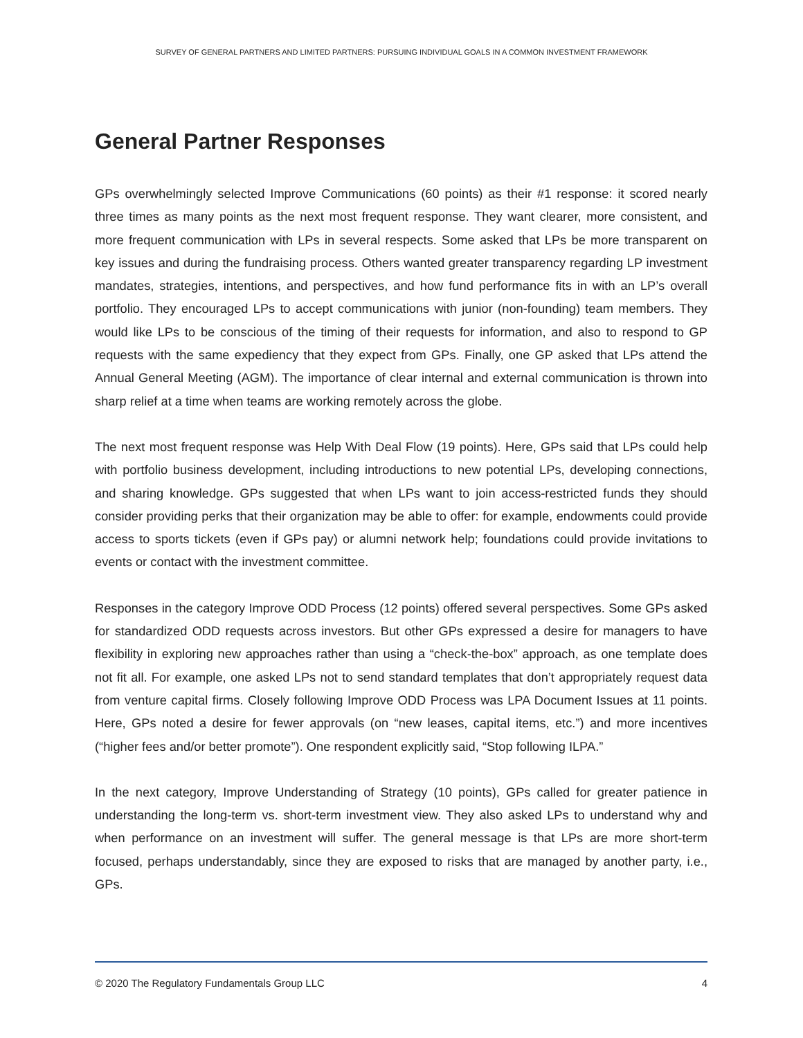SURVEY OF GENERAL PARTNERS AND LIMITED PARTNERS: PURSUING INDIVIDUAL GOALS IN A COMMON INVESTMENT FRAMEWORK
General Partner Responses
GPs overwhelmingly selected Improve Communications (60 points) as their #1 response: it scored nearly three times as many points as the next most frequent response. They want clearer, more consistent, and more frequent communication with LPs in several respects. Some asked that LPs be more transparent on key issues and during the fundraising process. Others wanted greater transparency regarding LP investment mandates, strategies, intentions, and perspectives, and how fund performance fits in with an LP’s overall portfolio. They encouraged LPs to accept communications with junior (non-founding) team members. They would like LPs to be conscious of the timing of their requests for information, and also to respond to GP requests with the same expediency that they expect from GPs. Finally, one GP asked that LPs attend the Annual General Meeting (AGM). The importance of clear internal and external communication is thrown into sharp relief at a time when teams are working remotely across the globe.
The next most frequent response was Help With Deal Flow (19 points). Here, GPs said that LPs could help with portfolio business development, including introductions to new potential LPs, developing connections, and sharing knowledge. GPs suggested that when LPs want to join access-restricted funds they should consider providing perks that their organization may be able to offer: for example, endowments could provide access to sports tickets (even if GPs pay) or alumni network help; foundations could provide invitations to events or contact with the investment committee.
Responses in the category Improve ODD Process (12 points) offered several perspectives. Some GPs asked for standardized ODD requests across investors. But other GPs expressed a desire for managers to have flexibility in exploring new approaches rather than using a “check-the-box” approach, as one template does not fit all. For example, one asked LPs not to send standard templates that don’t appropriately request data from venture capital firms. Closely following Improve ODD Process was LPA Document Issues at 11 points. Here, GPs noted a desire for fewer approvals (on “new leases, capital items, etc.”) and more incentives (“higher fees and/or better promote”). One respondent explicitly said, “Stop following ILPA.”
In the next category, Improve Understanding of Strategy (10 points), GPs called for greater patience in understanding the long-term vs. short-term investment view. They also asked LPs to understand why and when performance on an investment will suffer. The general message is that LPs are more short-term focused, perhaps understandably, since they are exposed to risks that are managed by another party, i.e., GPs.
© 2020 The Regulatory Fundamentals Group LLC 4